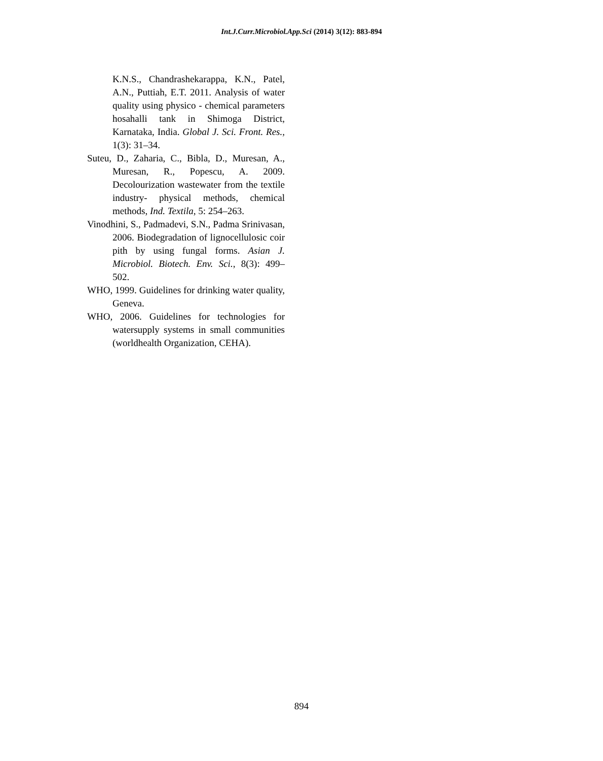Int.J.Curr.Microbiol.App.Sci (2014) 3(12): 883-894
K.N.S., Chandrashekarappa, K.N., Patel, A.N., Puttiah, E.T. 2011. Analysis of water quality using physico - chemical parameters hosahalli tank in Shimoga District, Karnataka, India. Global J. Sci. Front. Res., 1(3): 31–34.
Suteu, D., Zaharia, C., Bibla, D., Muresan, A., Muresan, R., Popescu, A. 2009. Decolourization wastewater from the textile industry- physical methods, chemical methods, Ind. Textila, 5: 254–263.
Vinodhini, S., Padmadevi, S.N., Padma Srinivasan, 2006. Biodegradation of lignocellulosic coir pith by using fungal forms. Asian J. Microbiol. Biotech. Env. Sci., 8(3): 499–502.
WHO, 1999. Guidelines for drinking water quality, Geneva.
WHO, 2006. Guidelines for technologies for watersupply systems in small communities (worldhealth Organization, CEHA).
894